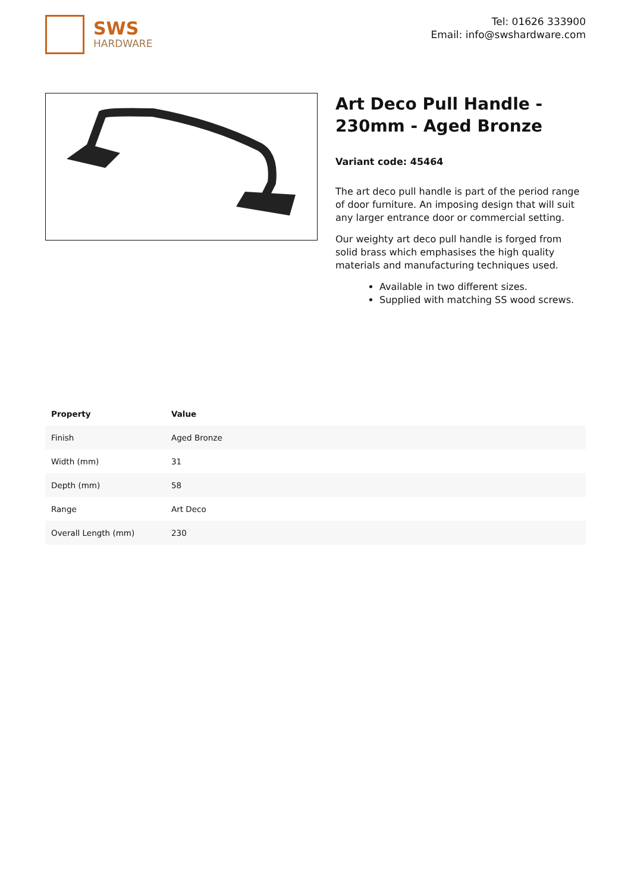SWS
HARDWARE
Tel: 01626 333900
Email: info@swshardware.com
Art Deco Pull Handle - 230mm - Aged Bronze
Variant code: 45464
The art deco pull handle is part of the period range of door furniture. An imposing design that will suit any larger entrance door or commercial setting.
Our weighty art deco pull handle is forged from solid brass which emphasises the high quality materials and manufacturing techniques used.
Available in two different sizes.
Supplied with matching SS wood screws.
| Property | Value |
| --- | --- |
| Finish | Aged Bronze |
| Width (mm) | 31 |
| Depth (mm) | 58 |
| Range | Art Deco |
| Overall Length (mm) | 230 |